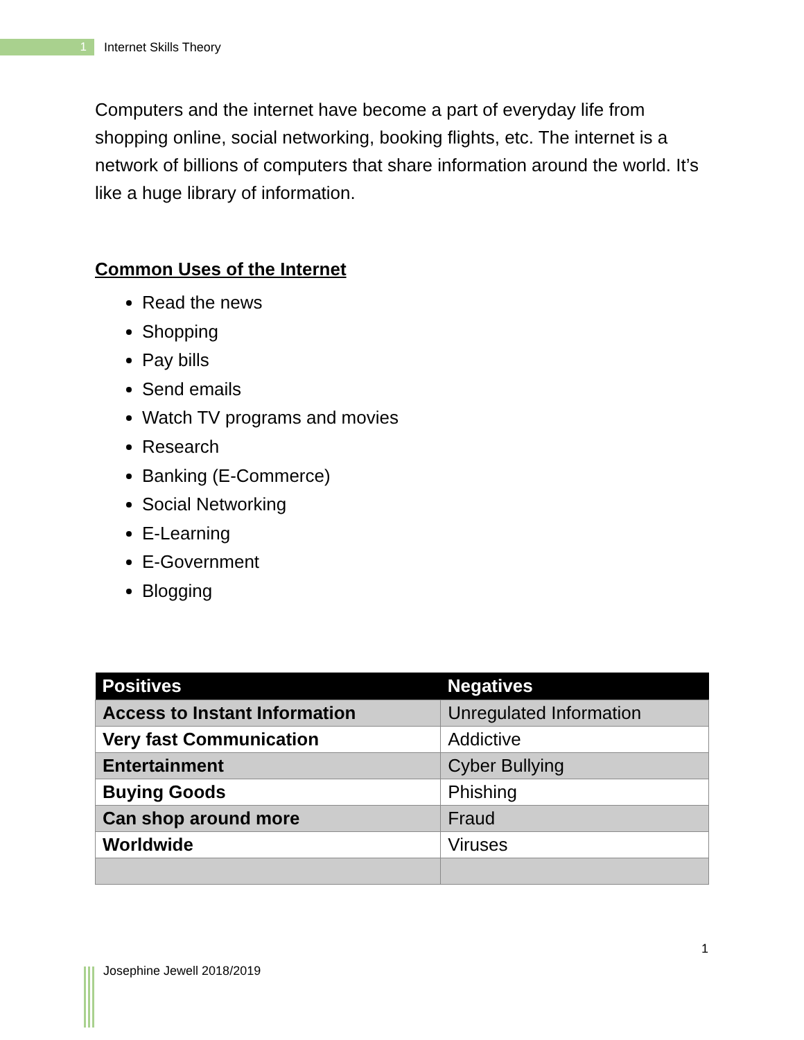1
Internet Skills Theory
Computers and the internet have become a part of everyday life from shopping online, social networking, booking flights, etc. The internet is a network of billions of computers that share information around the world. It’s like a huge library of information.
Common Uses of the Internet
Read the news
Shopping
Pay bills
Send emails
Watch TV programs and movies
Research
Banking (E-Commerce)
Social Networking
E-Learning
E-Government
Blogging
| Positives | Negatives |
| --- | --- |
| Access to Instant Information | Unregulated Information |
| Very fast Communication | Addictive |
| Entertainment | Cyber Bullying |
| Buying Goods | Phishing |
| Can shop around more | Fraud |
| Worldwide | Viruses |
1
Josephine Jewell 2018/2019